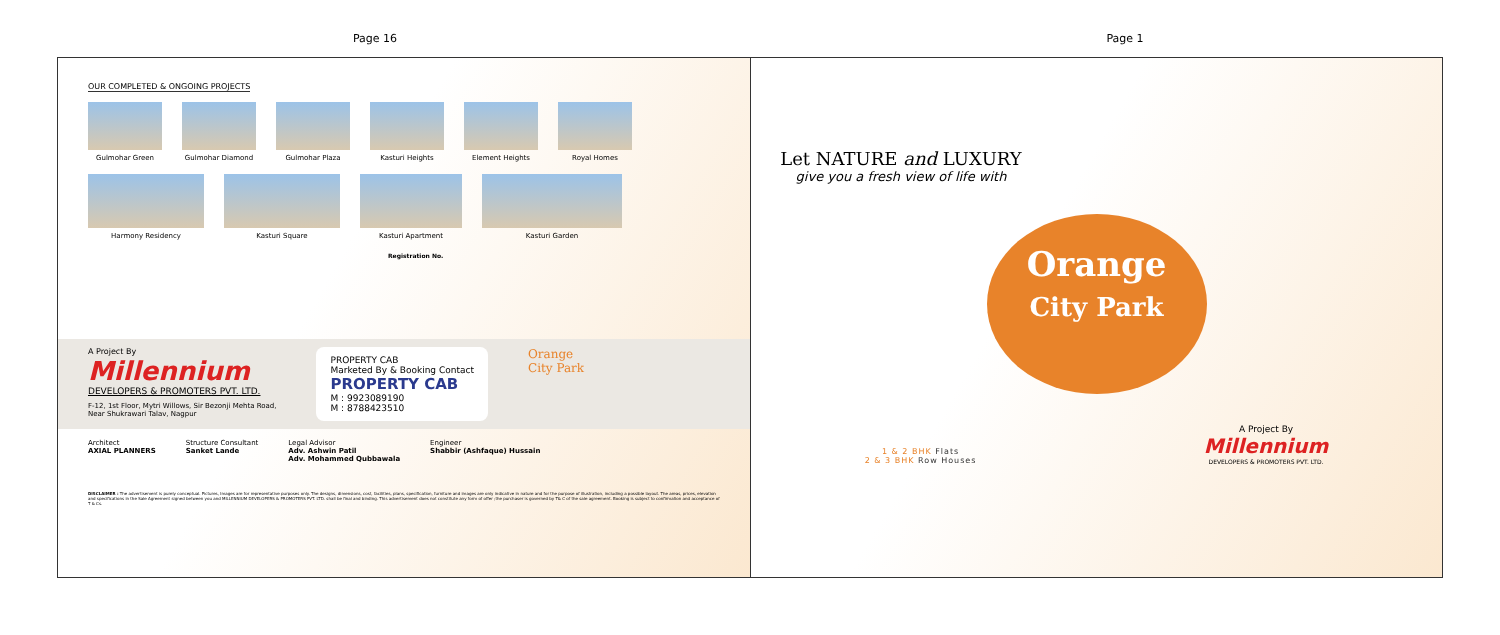Page 16 Page 1
OUR COMPLETED & ONGOING PROJECTS
Gulmohar Green Gulmohar Diamond Gulmohar Plaza Kasturi Heights Element Heights Royal Homes
Harmony Residency Kasturi Square Kasturi Apartment Kasturi Garden
Registration No.
A Project By
Millennium
DEVELOPERS & PROMOTERS PVT. LTD.
F-12, 1st Floor, Mytri Willows, Sir Bezonji Mehta Road,
Near Shukrawari Talav, Nagpur
PROPERTY CAB
Marketed By & Booking Contact
PROPERTY CAB
M : 9923089190
M : 8788423510
Orange
City Park
Architect
AXIAL PLANNERS
Structure Consultant
Sanket Lande
Legal Advisor
Adv. Ashwin Patil
Adv. Mohammed Qubbawala
Engineer
Shabbir (Ashfaque) Hussain
DISCLAIMER : The advertisement is purely conceptual. Pictures, Images are for representative purposes only. The designs, dimensions, cost, facilities, plans, specification, furniture and images are only indicative in nature and for the purpose of illustration, including a possible layout. The areas, prices, elevation and specifications in the Sale Agreement signed between you and MILLENNIUM DEVELOPERS & PROMOTERS PVT. LTD. shall be final and binding. This advertisement does not constitute any form of offer ;the purchaser is governed by T& C of the sale agreement. Booking is subject to confirmation and acceptance of T & Cs.
Let NATURE and LUXURY
give you a fresh view of life with
Orange
City Park
1 & 2 BHK Flats
2 & 3 BHK Row Houses
A Project By
Millennium
DEVELOPERS & PROMOTERS PVT. LTD.